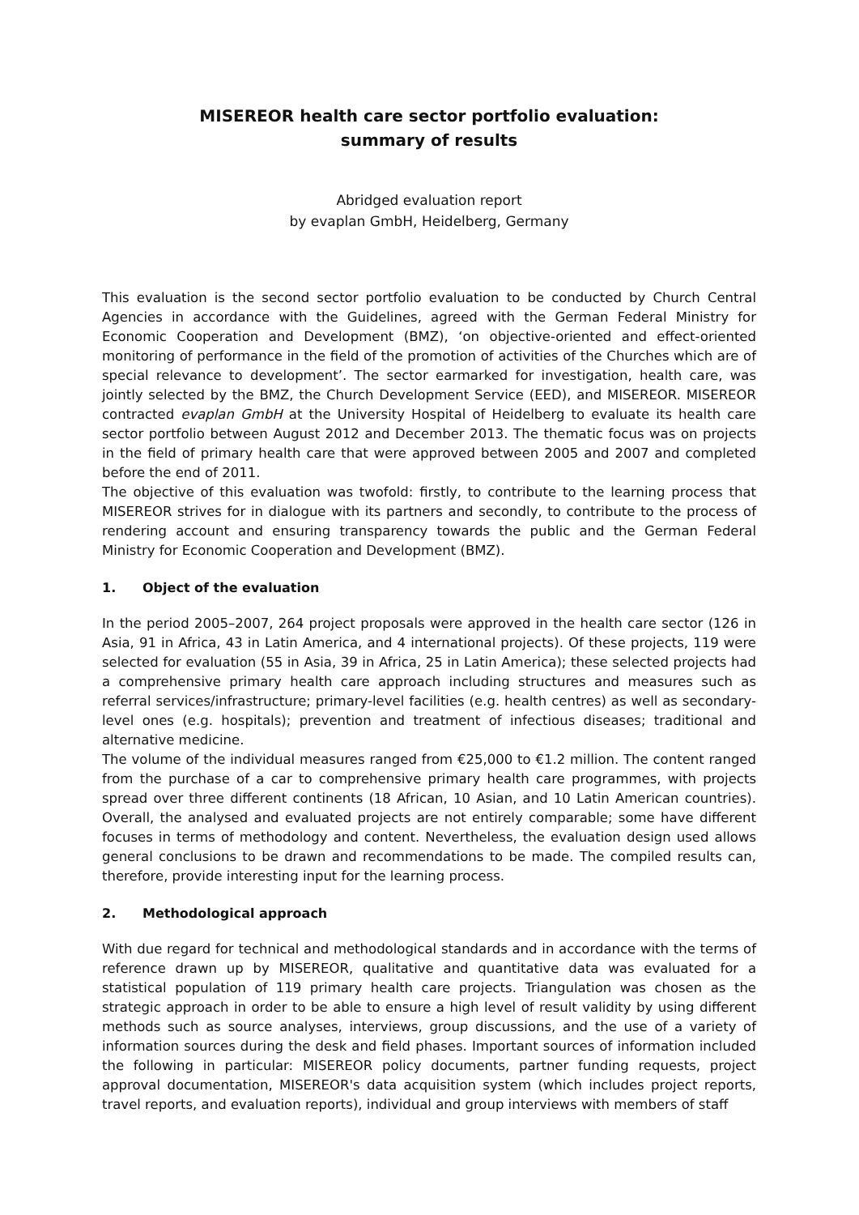MISEREOR health care sector portfolio evaluation:
summary of results
Abridged evaluation report
by evaplan GmbH, Heidelberg, Germany
This evaluation is the second sector portfolio evaluation to be conducted by Church Central Agencies in accordance with the Guidelines, agreed with the German Federal Ministry for Economic Cooperation and Development (BMZ), ‘on objective-oriented and effect-oriented monitoring of performance in the field of the promotion of activities of the Churches which are of special relevance to development’. The sector earmarked for investigation, health care, was jointly selected by the BMZ, the Church Development Service (EED), and MISEREOR. MISEREOR contracted evaplan GmbH at the University Hospital of Heidelberg to evaluate its health care sector portfolio between August 2012 and December 2013. The thematic focus was on projects in the field of primary health care that were approved between 2005 and 2007 and completed before the end of 2011.
The objective of this evaluation was twofold: firstly, to contribute to the learning process that MISEREOR strives for in dialogue with its partners and secondly, to contribute to the process of rendering account and ensuring transparency towards the public and the German Federal Ministry for Economic Cooperation and Development (BMZ).
1. Object of the evaluation
In the period 2005–2007, 264 project proposals were approved in the health care sector (126 in Asia, 91 in Africa, 43 in Latin America, and 4 international projects). Of these projects, 119 were selected for evaluation (55 in Asia, 39 in Africa, 25 in Latin America); these selected projects had a comprehensive primary health care approach including structures and measures such as referral services/infrastructure; primary-level facilities (e.g. health centres) as well as secondary-level ones (e.g. hospitals); prevention and treatment of infectious diseases; traditional and alternative medicine.
The volume of the individual measures ranged from €25,000 to €1.2 million. The content ranged from the purchase of a car to comprehensive primary health care programmes, with projects spread over three different continents (18 African, 10 Asian, and 10 Latin American countries). Overall, the analysed and evaluated projects are not entirely comparable; some have different focuses in terms of methodology and content. Nevertheless, the evaluation design used allows general conclusions to be drawn and recommendations to be made. The compiled results can, therefore, provide interesting input for the learning process.
2. Methodological approach
With due regard for technical and methodological standards and in accordance with the terms of reference drawn up by MISEREOR, qualitative and quantitative data was evaluated for a statistical population of 119 primary health care projects. Triangulation was chosen as the strategic approach in order to be able to ensure a high level of result validity by using different methods such as source analyses, interviews, group discussions, and the use of a variety of information sources during the desk and field phases. Important sources of information included the following in particular: MISEREOR policy documents, partner funding requests, project approval documentation, MISEREOR's data acquisition system (which includes project reports, travel reports, and evaluation reports), individual and group interviews with members of staff